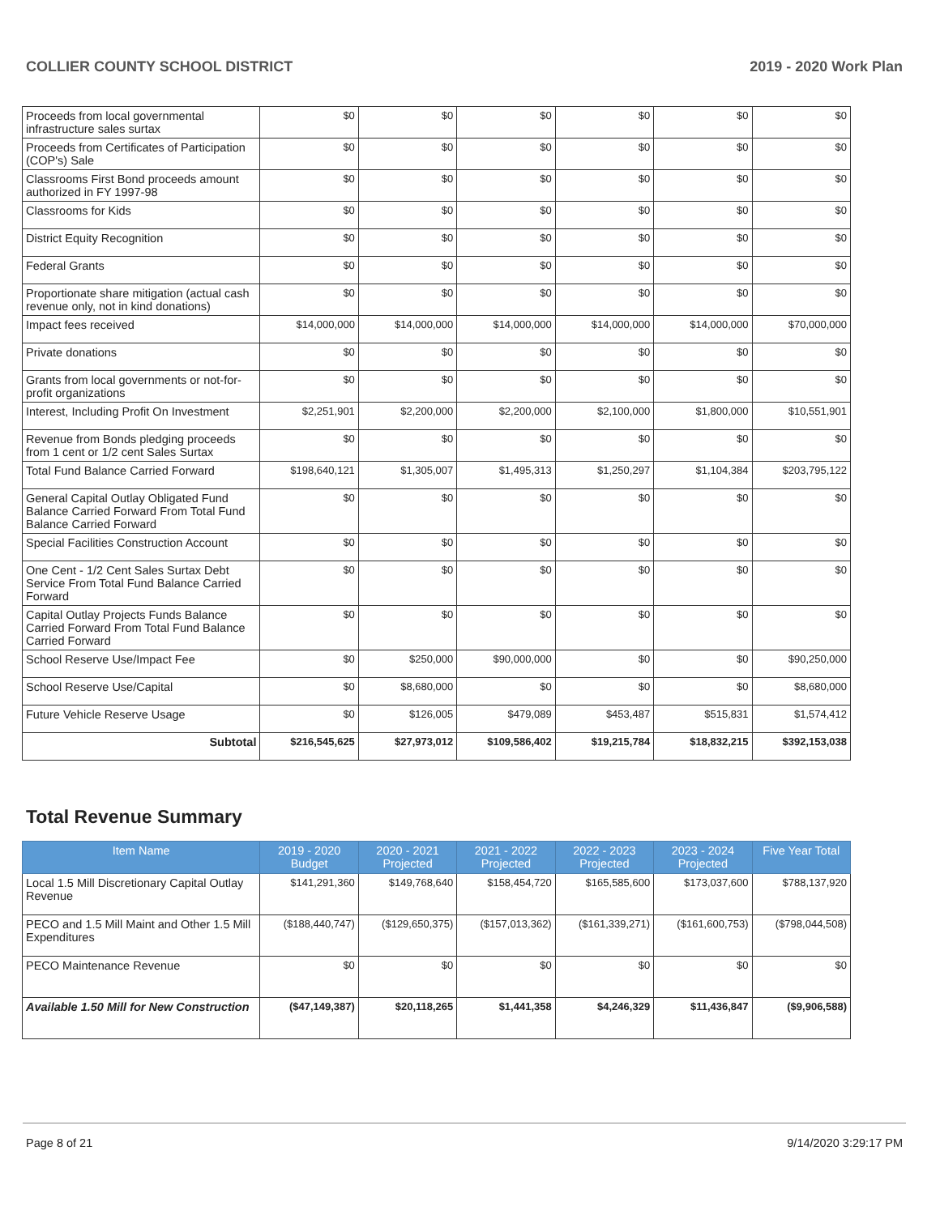COLLIER COUNTY SCHOOL DISTRICT 2019 - 2020 Work Plan
| Proceeds from local governmental infrastructure sales surtax | $0 | $0 | $0 | $0 | $0 | $0 |
| Proceeds from Certificates of Participation (COP's) Sale | $0 | $0 | $0 | $0 | $0 | $0 |
| Classrooms First Bond proceeds amount authorized in FY 1997-98 | $0 | $0 | $0 | $0 | $0 | $0 |
| Classrooms for Kids | $0 | $0 | $0 | $0 | $0 | $0 |
| District Equity Recognition | $0 | $0 | $0 | $0 | $0 | $0 |
| Federal Grants | $0 | $0 | $0 | $0 | $0 | $0 |
| Proportionate share mitigation (actual cash revenue only, not in kind donations) | $0 | $0 | $0 | $0 | $0 | $0 |
| Impact fees received | $14,000,000 | $14,000,000 | $14,000,000 | $14,000,000 | $14,000,000 | $70,000,000 |
| Private donations | $0 | $0 | $0 | $0 | $0 | $0 |
| Grants from local governments or not-for-profit organizations | $0 | $0 | $0 | $0 | $0 | $0 |
| Interest, Including Profit On Investment | $2,251,901 | $2,200,000 | $2,200,000 | $2,100,000 | $1,800,000 | $10,551,901 |
| Revenue from Bonds pledging proceeds from 1 cent or 1/2 cent Sales Surtax | $0 | $0 | $0 | $0 | $0 | $0 |
| Total Fund Balance Carried Forward | $198,640,121 | $1,305,007 | $1,495,313 | $1,250,297 | $1,104,384 | $203,795,122 |
| General Capital Outlay Obligated Fund Balance Carried Forward From Total Fund Balance Carried Forward | $0 | $0 | $0 | $0 | $0 | $0 |
| Special Facilities Construction Account | $0 | $0 | $0 | $0 | $0 | $0 |
| One Cent - 1/2 Cent Sales Surtax Debt Service From Total Fund Balance Carried Forward | $0 | $0 | $0 | $0 | $0 | $0 |
| Capital Outlay Projects Funds Balance Carried Forward From Total Fund Balance Carried Forward | $0 | $0 | $0 | $0 | $0 | $0 |
| School Reserve Use/Impact Fee | $0 | $250,000 | $90,000,000 | $0 | $0 | $90,250,000 |
| School Reserve Use/Capital | $0 | $8,680,000 | $0 | $0 | $0 | $8,680,000 |
| Future Vehicle Reserve Usage | $0 | $126,005 | $479,089 | $453,487 | $515,831 | $1,574,412 |
| Subtotal | $216,545,625 | $27,973,012 | $109,586,402 | $19,215,784 | $18,832,215 | $392,153,038 |
Total Revenue Summary
| Item Name | 2019 - 2020 Budget | 2020 - 2021 Projected | 2021 - 2022 Projected | 2022 - 2023 Projected | 2023 - 2024 Projected | Five Year Total |
| --- | --- | --- | --- | --- | --- | --- |
| Local 1.5 Mill Discretionary Capital Outlay Revenue | $141,291,360 | $149,768,640 | $158,454,720 | $165,585,600 | $173,037,600 | $788,137,920 |
| PECO and 1.5 Mill Maint and Other 1.5 Mill Expenditures | ($188,440,747) | ($129,650,375) | ($157,013,362) | ($161,339,271) | ($161,600,753) | ($798,044,508) |
| PECO Maintenance Revenue | $0 | $0 | $0 | $0 | $0 | $0 |
| Available 1.50 Mill for New Construction | ($47,149,387) | $20,118,265 | $1,441,358 | $4,246,329 | $11,436,847 | ($9,906,588) |
Page 8 of 21 9/14/2020 3:29:17 PM